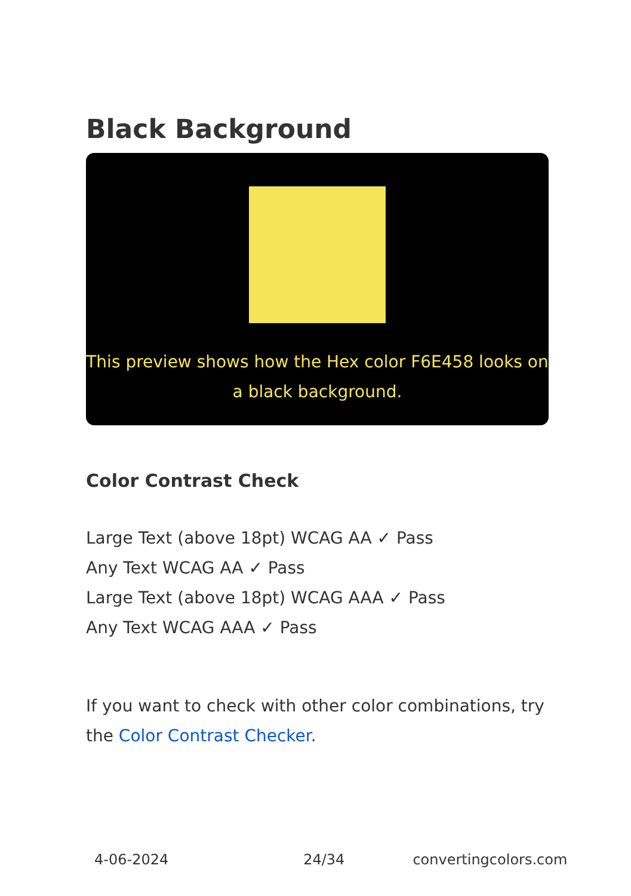Black Background
This preview shows how the Hex color F6E458 looks on a black background.
Color Contrast Check
Large Text (above 18pt) WCAG AA ✓ Pass
Any Text WCAG AA ✓ Pass
Large Text (above 18pt) WCAG AAA ✓ Pass
Any Text WCAG AAA ✓ Pass
If you want to check with other color combinations, try the Color Contrast Checker.
4-06-2024 24/34 convertingcolors.com